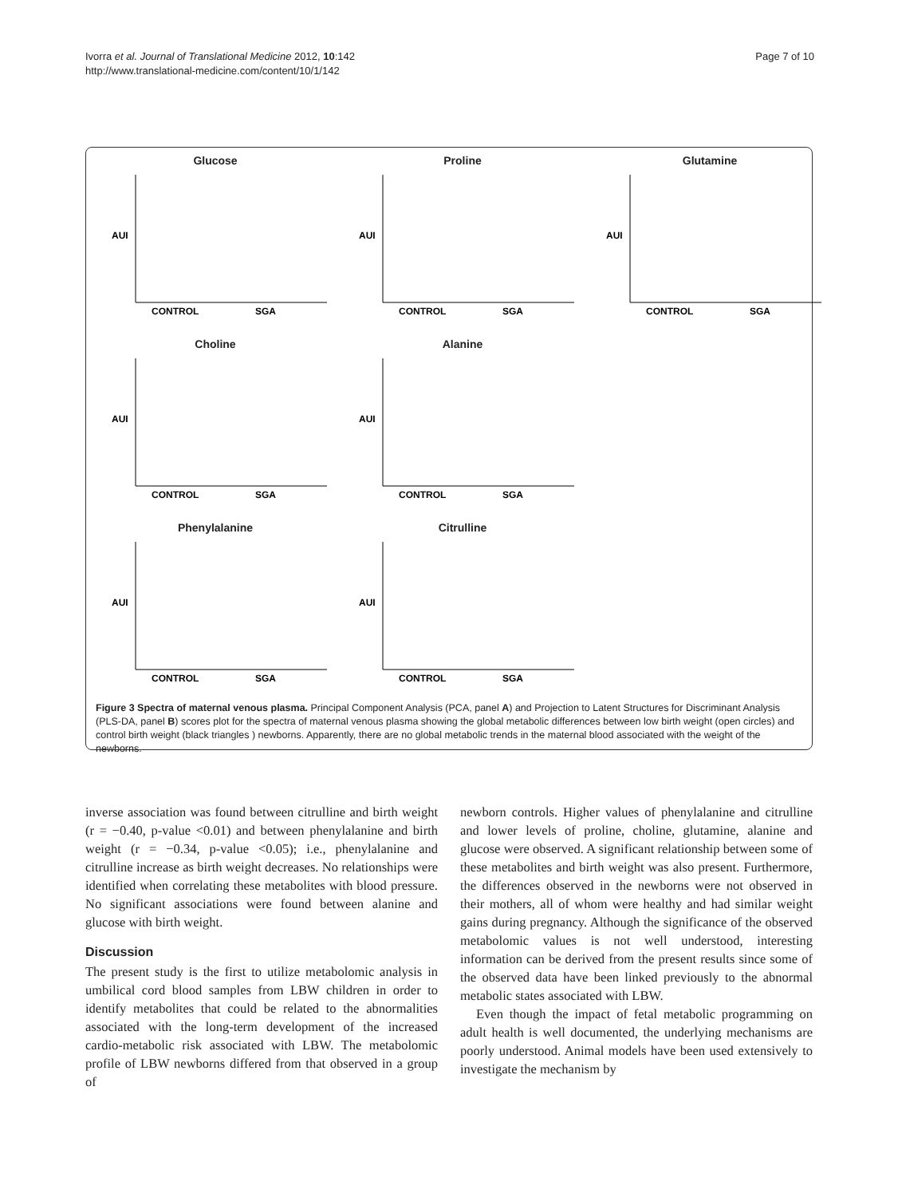Ivorra et al. Journal of Translational Medicine 2012, 10:142
http://www.translational-medicine.com/content/10/1/142
Page 7 of 10
Glucose
AUI
CONTROL
SGA
Proline
AUI
CONTROL
SGA
Glutamine
AUI
CONTROL
SGA
Choline
AUI
CONTROL
SGA
Alanine
AUI
CONTROL
SGA
Phenylalanine
AUI
CONTROL
SGA
Citrulline
AUI
CONTROL
SGA
Figure 3 Spectra of maternal venous plasma. Principal Component Analysis (PCA, panel A) and Projection to Latent Structures for Discriminant Analysis (PLS-DA, panel B) scores plot for the spectra of maternal venous plasma showing the global metabolic differences between low birth weight (open circles) and control birth weight (black triangles ) newborns. Apparently, there are no global metabolic trends in the maternal blood associated with the weight of the newborns.
inverse association was found between citrulline and birth weight (r = −0.40, p-value <0.01) and between phenylalanine and birth weight (r = −0.34, p-value <0.05); i.e., phenylalanine and citrulline increase as birth weight decreases. No relationships were identified when correlating these metabolites with blood pressure. No significant associations were found between alanine and glucose with birth weight.
Discussion
The present study is the first to utilize metabolomic analysis in umbilical cord blood samples from LBW children in order to identify metabolites that could be related to the abnormalities associated with the long-term development of the increased cardio-metabolic risk associated with LBW. The metabolomic profile of LBW newborns differed from that observed in a group of
newborn controls. Higher values of phenylalanine and citrulline and lower levels of proline, choline, glutamine, alanine and glucose were observed. A significant relationship between some of these metabolites and birth weight was also present. Furthermore, the differences observed in the newborns were not observed in their mothers, all of whom were healthy and had similar weight gains during pregnancy. Although the significance of the observed metabolomic values is not well understood, interesting information can be derived from the present results since some of the observed data have been linked previously to the abnormal metabolic states associated with LBW.
Even though the impact of fetal metabolic programming on adult health is well documented, the underlying mechanisms are poorly understood. Animal models have been used extensively to investigate the mechanism by